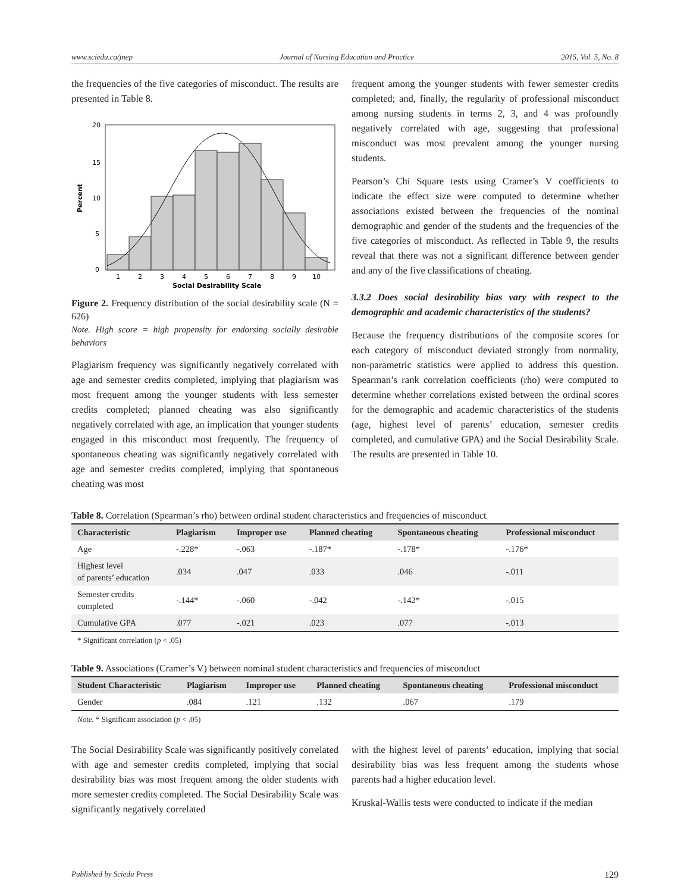www.sciedu.ca/jnep Journal of Nursing Education and Practice 2015, Vol. 5, No. 8
the frequencies of the five categories of misconduct. The results are presented in Table 8.
20
15
10
5
0
1
2
3
4
5
6
7
8
9
10
Social Desirability Scale
Percent
Figure 2. Frequency distribution of the social desirability scale (N = 626)
Note. High score = high propensity for endorsing socially desirable behaviors
Plagiarism frequency was significantly negatively correlated with age and semester credits completed, implying that plagiarism was most frequent among the younger students with less semester credits completed; planned cheating was also significantly negatively correlated with age, an implication that younger students engaged in this misconduct most frequently. The frequency of spontaneous cheating was significantly negatively correlated with age and semester credits completed, implying that spontaneous cheating was most
frequent among the younger students with fewer semester credits completed; and, finally, the regularity of professional misconduct among nursing students in terms 2, 3, and 4 was profoundly negatively correlated with age, suggesting that professional misconduct was most prevalent among the younger nursing students.
Pearson’s Chi Square tests using Cramer’s V coefficients to indicate the effect size were computed to determine whether associations existed between the frequencies of the nominal demographic and gender of the students and the frequencies of the five categories of misconduct. As reflected in Table 9, the results reveal that there was not a significant difference between gender and any of the five classifications of cheating.
3.3.2 Does social desirability bias vary with respect to the demographic and academic characteristics of the students?
Because the frequency distributions of the composite scores for each category of misconduct deviated strongly from normality, non-parametric statistics were applied to address this question. Spearman’s rank correlation coefficients (rho) were computed to determine whether correlations existed between the ordinal scores for the demographic and academic characteristics of the students (age, highest level of parents’ education, semester credits completed, and cumulative GPA) and the Social Desirability Scale. The results are presented in Table 10.
Table 8. Correlation (Spearman’s rho) between ordinal student characteristics and frequencies of misconduct
| Characteristic | Plagiarism | Improper use | Planned cheating | Spontaneous cheating | Professional misconduct |
| --- | --- | --- | --- | --- | --- |
| Age | -.228* | -.063 | -.187* | -.178* | -.176* |
| Highest level of parents’ education | .034 | .047 | .033 | .046 | -.011 |
| Semester credits completed | -.144* | -.060 | -.042 | -.142* | -.015 |
| Cumulative GPA | .077 | -.021 | .023 | .077 | -.013 |
* Significant correlation (p < .05)
Table 9. Associations (Cramer’s V) between nominal student characteristics and frequencies of misconduct
| Student Characteristic | Plagiarism | Improper use | Planned cheating | Spontaneous cheating | Professional misconduct |
| --- | --- | --- | --- | --- | --- |
| Gender | .084 | .121 | .132 | .067 | .179 |
Note. * Significant association (p < .05)
The Social Desirability Scale was significantly positively correlated with age and semester credits completed, implying that social desirability bias was most frequent among the older students with more semester credits completed. The Social Desirability Scale was significantly negatively correlated
with the highest level of parents’ education, implying that social desirability bias was less frequent among the students whose parents had a higher education level.
Kruskal-Wallis tests were conducted to indicate if the median
Published by Sciedu Press 129